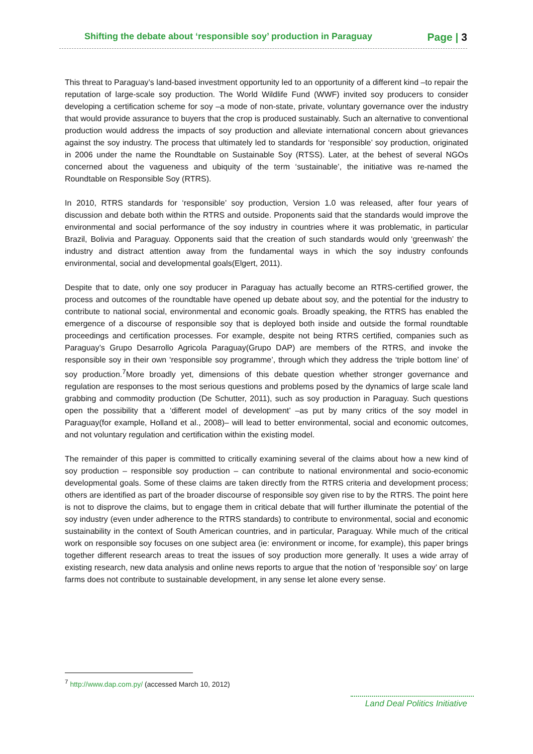Shifting the debate about ‘responsible soy’ production in Paraguay Page | 3
This threat to Paraguay’s land-based investment opportunity led to an opportunity of a different kind –to repair the reputation of large-scale soy production. The World Wildlife Fund (WWF) invited soy producers to consider developing a certification scheme for soy –a mode of non-state, private, voluntary governance over the industry that would provide assurance to buyers that the crop is produced sustainably. Such an alternative to conventional production would address the impacts of soy production and alleviate international concern about grievances against the soy industry. The process that ultimately led to standards for ‘responsible’ soy production, originated in 2006 under the name the Roundtable on Sustainable Soy (RTSS). Later, at the behest of several NGOs concerned about the vagueness and ubiquity of the term ‘sustainable’, the initiative was re-named the Roundtable on Responsible Soy (RTRS).
In 2010, RTRS standards for ‘responsible’ soy production, Version 1.0 was released, after four years of discussion and debate both within the RTRS and outside. Proponents said that the standards would improve the environmental and social performance of the soy industry in countries where it was problematic, in particular Brazil, Bolivia and Paraguay. Opponents said that the creation of such standards would only ‘greenwash’ the industry and distract attention away from the fundamental ways in which the soy industry confounds environmental, social and developmental goals(Elgert, 2011).
Despite that to date, only one soy producer in Paraguay has actually become an RTRS-certified grower, the process and outcomes of the roundtable have opened up debate about soy, and the potential for the industry to contribute to national social, environmental and economic goals. Broadly speaking, the RTRS has enabled the emergence of a discourse of responsible soy that is deployed both inside and outside the formal roundtable proceedings and certification processes. For example, despite not being RTRS certified, companies such as Paraguay’s Grupo Desarrollo Agricola Paraguay(Grupo DAP) are members of the RTRS, and invoke the responsible soy in their own ‘responsible soy programme’, through which they address the ‘triple bottom line’ of soy production.<sup>7</sup>More broadly yet, dimensions of this debate question whether stronger governance and regulation are responses to the most serious questions and problems posed by the dynamics of large scale land grabbing and commodity production (De Schutter, 2011), such as soy production in Paraguay. Such questions open the possibility that a ‘different model of development’ –as put by many critics of the soy model in Paraguay(for example, Holland et al., 2008)– will lead to better environmental, social and economic outcomes, and not voluntary regulation and certification within the existing model.
The remainder of this paper is committed to critically examining several of the claims about how a new kind of soy production – responsible soy production – can contribute to national environmental and socio-economic developmental goals. Some of these claims are taken directly from the RTRS criteria and development process; others are identified as part of the broader discourse of responsible soy given rise to by the RTRS. The point here is not to disprove the claims, but to engage them in critical debate that will further illuminate the potential of the soy industry (even under adherence to the RTRS standards) to contribute to environmental, social and economic sustainability in the context of South American countries, and in particular, Paraguay. While much of the critical work on responsible soy focuses on one subject area (ie: environment or income, for example), this paper brings together different research areas to treat the issues of soy production more generally. It uses a wide array of existing research, new data analysis and online news reports to argue that the notion of ‘responsible soy’ on large farms does not contribute to sustainable development, in any sense let alone every sense.
<sup>7</sup> http://www.dap.com.py/ (accessed March 10, 2012)
Land Deal Politics Initiative